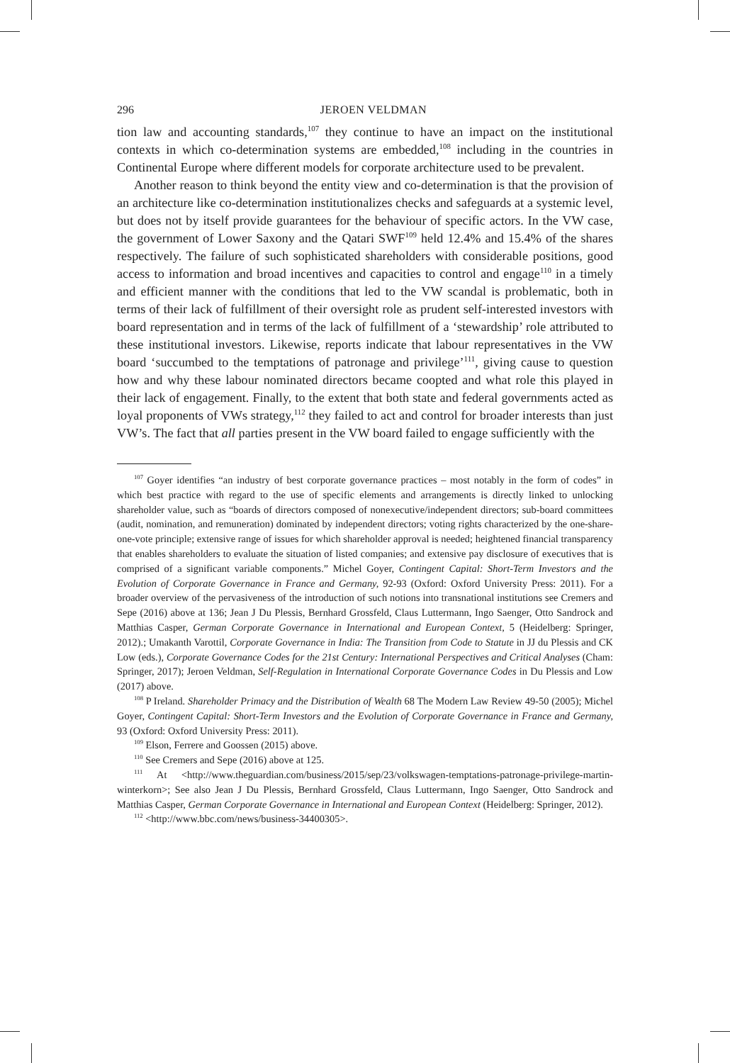296 JEROEN VELDMAN
tion law and accounting standards,<sup>107</sup> they continue to have an impact on the institutional contexts in which co-determination systems are embedded,<sup>108</sup> including in the countries in Continental Europe where different models for corporate architecture used to be prevalent.
Another reason to think beyond the entity view and co-determination is that the provision of an architecture like co-determination institutionalizes checks and safeguards at a systemic level, but does not by itself provide guarantees for the behaviour of specific actors. In the VW case, the government of Lower Saxony and the Qatari SWF<sup>109</sup> held 12.4% and 15.4% of the shares respectively. The failure of such sophisticated shareholders with considerable positions, good access to information and broad incentives and capacities to control and engage<sup>110</sup> in a timely and efficient manner with the conditions that led to the VW scandal is problematic, both in terms of their lack of fulfillment of their oversight role as prudent self-interested investors with board representation and in terms of the lack of fulfillment of a ‘stewardship’ role attributed to these institutional investors. Likewise, reports indicate that labour representatives in the VW board ‘succumbed to the temptations of patronage and privilege’<sup>111</sup>, giving cause to question how and why these labour nominated directors became coopted and what role this played in their lack of engagement. Finally, to the extent that both state and federal governments acted as loyal proponents of VWs strategy,<sup>112</sup> they failed to act and control for broader interests than just VW’s. The fact that all parties present in the VW board failed to engage sufficiently with the
<sup>107</sup> Goyer identifies “an industry of best corporate governance practices – most notably in the form of codes” in which best practice with regard to the use of specific elements and arrangements is directly linked to unlocking shareholder value, such as “boards of directors composed of nonexecutive/independent directors; sub-board committees (audit, nomination, and remuneration) dominated by independent directors; voting rights characterized by the one-share-one-vote principle; extensive range of issues for which shareholder approval is needed; heightened financial transparency that enables shareholders to evaluate the situation of listed companies; and extensive pay disclosure of executives that is comprised of a significant variable components.” Michel Goyer, Contingent Capital: Short-Term Investors and the Evolution of Corporate Governance in France and Germany, 92-93 (Oxford: Oxford University Press: 2011). For a broader overview of the pervasiveness of the introduction of such notions into transnational institutions see Cremers and Sepe (2016) above at 136; Jean J Du Plessis, Bernhard Grossfeld, Claus Luttermann, Ingo Saenger, Otto Sandrock and Matthias Casper, German Corporate Governance in International and European Context, 5 (Heidelberg: Springer, 2012).; Umakanth Varottil, Corporate Governance in India: The Transition from Code to Statute in JJ du Plessis and CK Low (eds.), Corporate Governance Codes for the 21st Century: International Perspectives and Critical Analyses (Cham: Springer, 2017); Jeroen Veldman, Self-Regulation in International Corporate Governance Codes in Du Plessis and Low (2017) above.
<sup>108</sup> P Ireland. Shareholder Primacy and the Distribution of Wealth 68 The Modern Law Review 49-50 (2005); Michel Goyer, Contingent Capital: Short-Term Investors and the Evolution of Corporate Governance in France and Germany, 93 (Oxford: Oxford University Press: 2011).
<sup>109</sup> Elson, Ferrere and Goossen (2015) above.
<sup>110</sup> See Cremers and Sepe (2016) above at 125.
<sup>111</sup> At <http://www.theguardian.com/business/2015/sep/23/volkswagen-temptations-patronage-privilege-martin-winterkorn>; See also Jean J Du Plessis, Bernhard Grossfeld, Claus Luttermann, Ingo Saenger, Otto Sandrock and Matthias Casper, German Corporate Governance in International and European Context (Heidelberg: Springer, 2012).
<sup>112</sup> <http://www.bbc.com/news/business-34400305>.